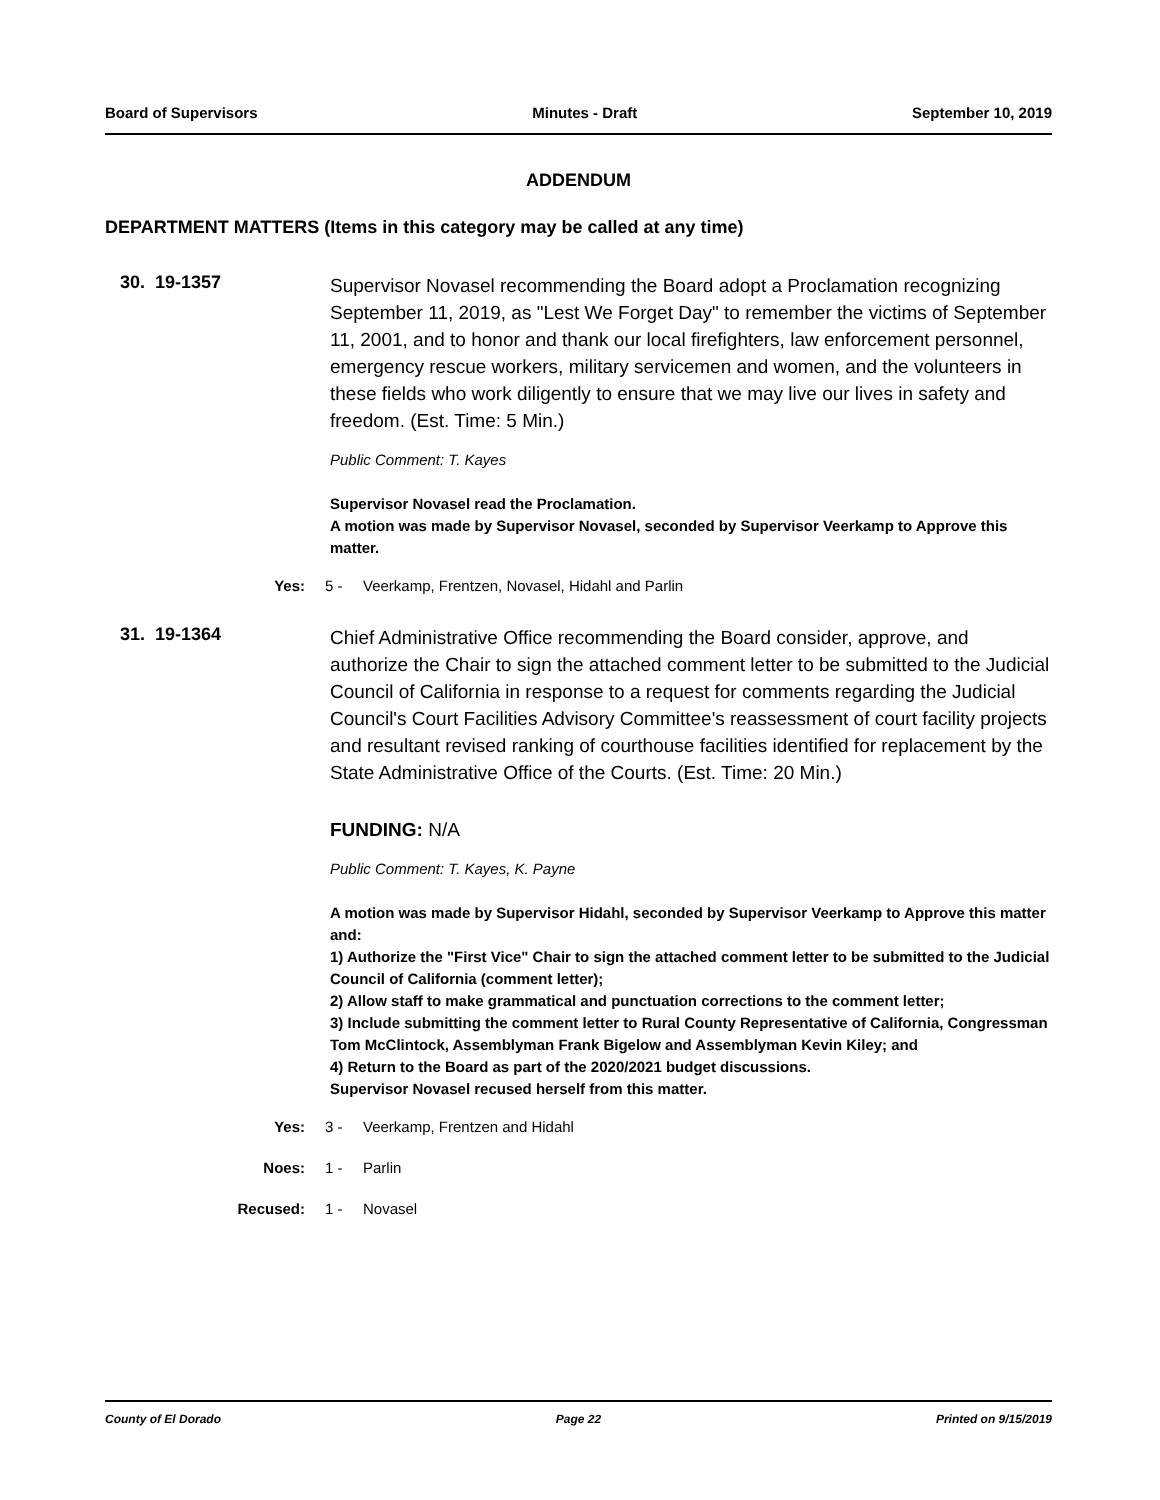Board of Supervisors Minutes - Draft September 10, 2019
ADDENDUM
DEPARTMENT MATTERS (Items in this category may be called at any time)
30. 19-1357
Supervisor Novasel recommending the Board adopt a Proclamation recognizing September 11, 2019, as "Lest We Forget Day" to remember the victims of September 11, 2001, and to honor and thank our local firefighters, law enforcement personnel, emergency rescue workers, military servicemen and women, and the volunteers in these fields who work diligently to ensure that we may live our lives in safety and freedom. (Est. Time: 5 Min.)
Public Comment: T. Kayes
Supervisor Novasel read the Proclamation.
A motion was made by Supervisor Novasel, seconded by Supervisor Veerkamp to Approve this matter.
Yes: 5 - Veerkamp, Frentzen, Novasel, Hidahl and Parlin
31. 19-1364
Chief Administrative Office recommending the Board consider, approve, and authorize the Chair to sign the attached comment letter to be submitted to the Judicial Council of California in response to a request for comments regarding the Judicial Council's Court Facilities Advisory Committee's reassessment of court facility projects and resultant revised ranking of courthouse facilities identified for replacement by the State Administrative Office of the Courts. (Est. Time: 20 Min.)
FUNDING: N/A
Public Comment: T. Kayes, K. Payne
A motion was made by Supervisor Hidahl, seconded by Supervisor Veerkamp to Approve this matter and:
1) Authorize the "First Vice" Chair to sign the attached comment letter to be submitted to the Judicial Council of California (comment letter);
2) Allow staff to make grammatical and punctuation corrections to the comment letter;
3) Include submitting the comment letter to Rural County Representative of California, Congressman Tom McClintock, Assemblyman Frank Bigelow and Assemblyman Kevin Kiley; and
4) Return to the Board as part of the 2020/2021 budget discussions.
Supervisor Novasel recused herself from this matter.
Yes: 3 - Veerkamp, Frentzen and Hidahl
Noes: 1 - Parlin
Recused: 1 - Novasel
County of El Dorado Page 22 Printed on 9/15/2019